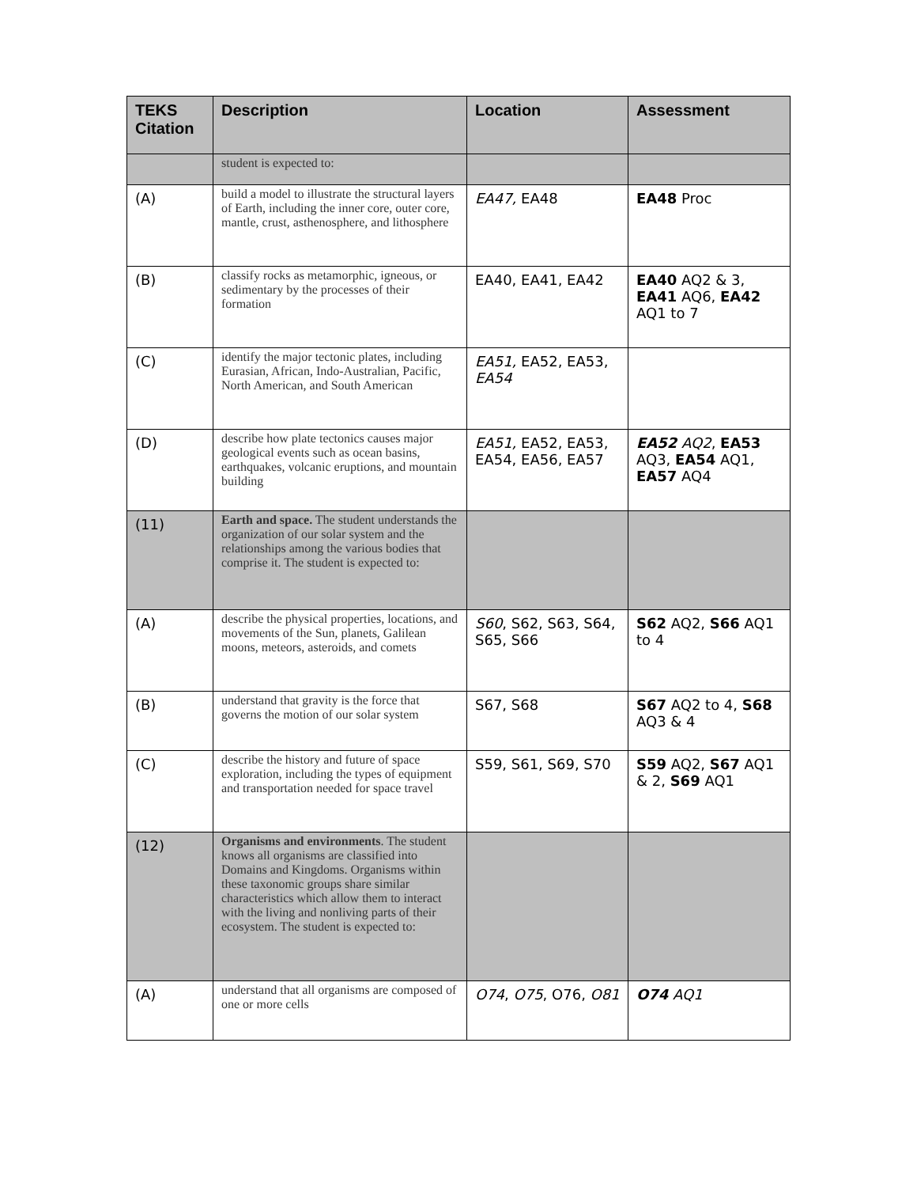| TEKS Citation | Description | Location | Assessment |
| --- | --- | --- | --- |
| | student is expected to: | | |
| (A) | build a model to illustrate the structural layers of Earth, including the inner core, outer core, mantle, crust, asthenosphere, and lithosphere | EA47, EA48 | EA48 Proc |
| (B) | classify rocks as metamorphic, igneous, or sedimentary by the processes of their formation | EA40, EA41, EA42 | EA40 AQ2 & 3, EA41 AQ6, EA42 AQ1 to 7 |
| (C) | identify the major tectonic plates, including Eurasian, African, Indo-Australian, Pacific, North American, and South American | EA51, EA52, EA53, EA54 | |
| (D) | describe how plate tectonics causes major geological events such as ocean basins, earthquakes, volcanic eruptions, and mountain building | EA51, EA52, EA53, EA54, EA56, EA57 | EA52 AQ2 , EA53 AQ3, EA54 AQ1, EA57 AQ4 |
| (11) | Earth and space. The student understands the organization of our solar system and the relationships among the various bodies that comprise it. The student is expected to: | | |
| (A) | describe the physical properties, locations, and movements of the Sun, planets, Galilean moons, meteors, asteroids, and comets | S60 , S62, S63, S64, S65, S66 | S62 AQ2, S66 AQ1 to 4 |
| (B) | understand that gravity is the force that governs the motion of our solar system | S67, S68 | S67 AQ2 to 4, S68 AQ3 & 4 |
| (C) | describe the history and future of space exploration, including the types of equipment and transportation needed for space travel | S59, S61, S69, S70 | S59 AQ2, S67 AQ1 & 2, S69 AQ1 |
| (12) | Organisms and environments . The student knows all organisms are classified into Domains and Kingdoms. Organisms within these taxonomic groups share similar characteristics which allow them to interact with the living and nonliving parts of their ecosystem. The student is expected to: | | |
| (A) | understand that all organisms are composed of one or more cells | O74 , O75 , O76, O81 | O74 AQ1 |